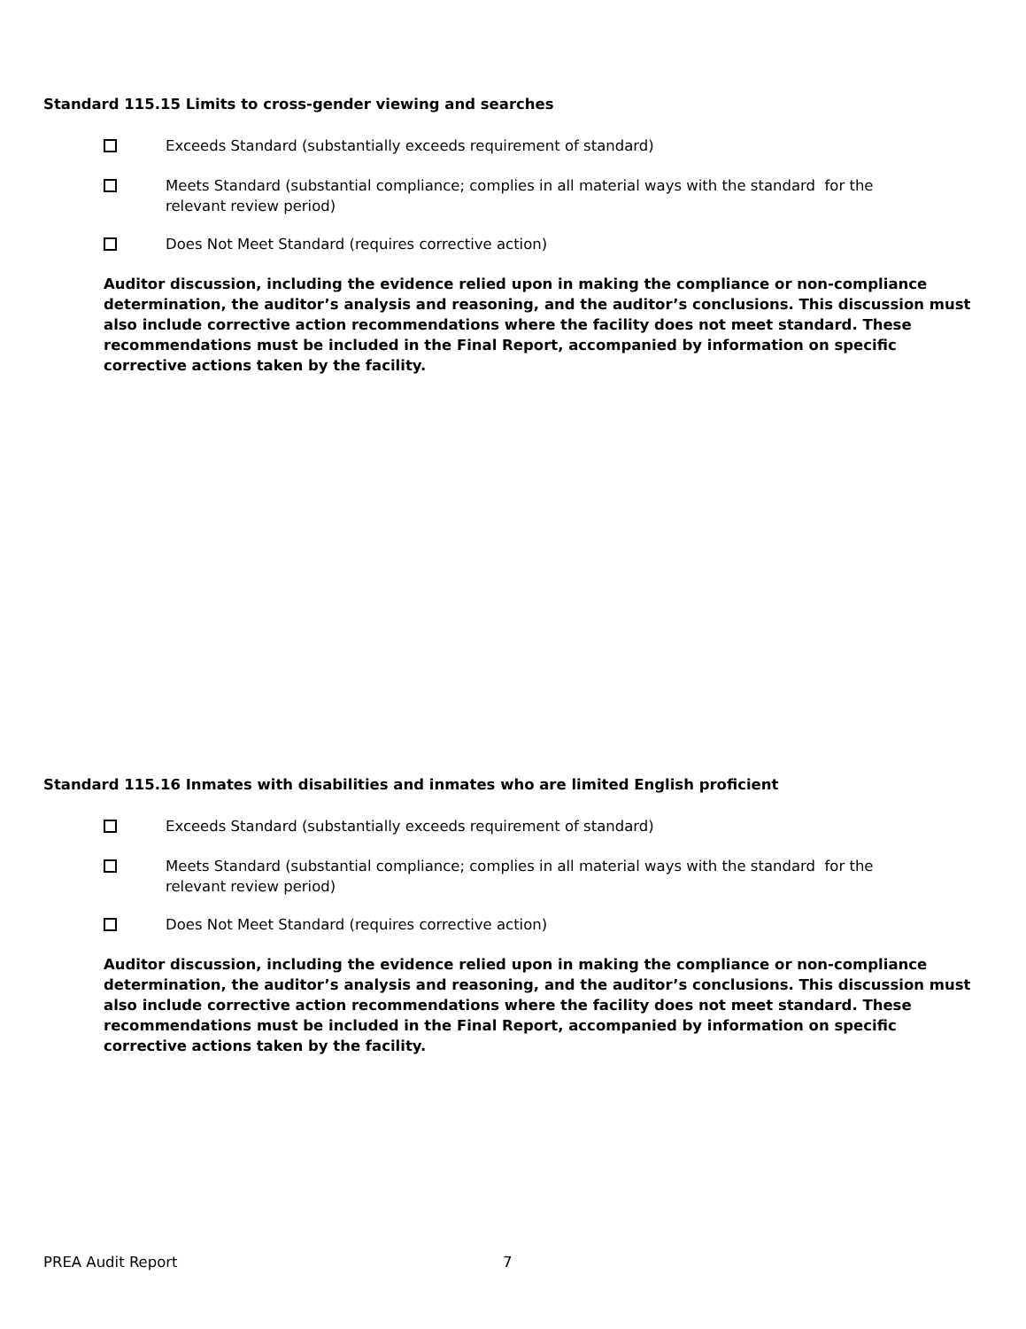Standard 115.15 Limits to cross-gender viewing and searches
Exceeds Standard (substantially exceeds requirement of standard)
Meets Standard (substantial compliance; complies in all material ways with the standard for the
relevant review period)
Does Not Meet Standard (requires corrective action)
Auditor discussion, including the evidence relied upon in making the compliance or non-compliance determination, the auditor’s analysis and reasoning, and the auditor’s conclusions. This discussion must also include corrective action recommendations where the facility does not meet standard. These recommendations must be included in the Final Report, accompanied by information on specific corrective actions taken by the facility.
Standard 115.16 Inmates with disabilities and inmates who are limited English proficient
Exceeds Standard (substantially exceeds requirement of standard)
Meets Standard (substantial compliance; complies in all material ways with the standard for the
relevant review period)
Does Not Meet Standard (requires corrective action)
Auditor discussion, including the evidence relied upon in making the compliance or non-compliance determination, the auditor’s analysis and reasoning, and the auditor’s conclusions. This discussion must also include corrective action recommendations where the facility does not meet standard. These recommendations must be included in the Final Report, accompanied by information on specific corrective actions taken by the facility.
PREA Audit Report 7